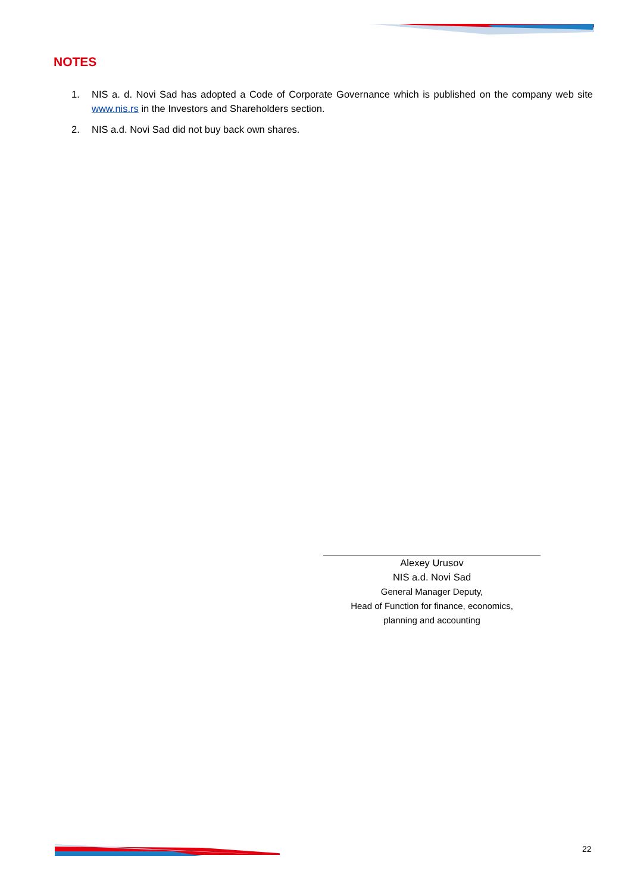NOTES
1. NIS a. d. Novi Sad has adopted a Code of Corporate Governance which is published on the company web site www.nis.rs in the Investors and Shareholders section.
2. NIS a.d. Novi Sad did not buy back own shares.
Alexey Urusov
NIS a.d. Novi Sad
General Manager Deputy,
Head of Function for finance, economics,
planning and accounting
22